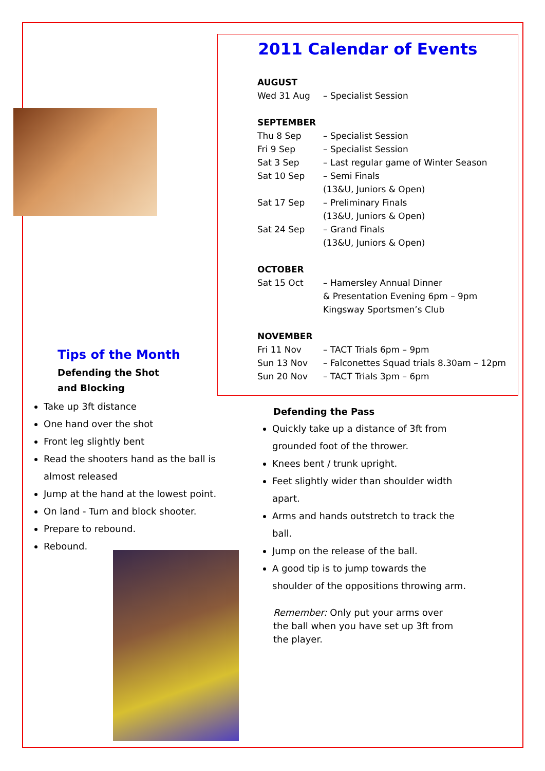Tips of the Month
Defending the Shot and Blocking
2011 Calendar of Events
AUGUST
Wed 31 Aug – Specialist Session
SEPTEMBER
Thu 8 Sep – Specialist Session
Fri 9 Sep – Specialist Session
Sat 3 Sep – Last regular game of Winter Season
Sat 10 Sep – Semi Finals
(13&U, Juniors & Open)
Sat 17 Sep – Preliminary Finals
(13&U, Juniors & Open)
Sat 24 Sep – Grand Finals
(13&U, Juniors & Open)
OCTOBER
Sat 15 Oct – Hamersley Annual Dinner
& Presentation Evening 6pm – 9pm
Kingsway Sportsmen’s Club
NOVEMBER
Fri 11 Nov – TACT Trials 6pm – 9pm
Sun 13 Nov – Falconettes Squad trials 8.30am – 12pm
Sun 20 Nov – TACT Trials 3pm – 6pm
Take up 3ft distance
One hand over the shot
Front leg slightly bent
Read the shooters hand as the ball is almost released
Jump at the hand at the lowest point.
On land - Turn and block shooter.
Prepare to rebound.
Rebound.
Defending the Pass
Quickly take up a distance of 3ft from grounded foot of the thrower.
Knees bent / trunk upright.
Feet slightly wider than shoulder width apart.
Arms and hands outstretch to track the ball.
Jump on the release of the ball.
A good tip is to jump towards the shoulder of the oppositions throwing arm.
Remember: Only put your arms over the ball when you have set up 3ft from the player.